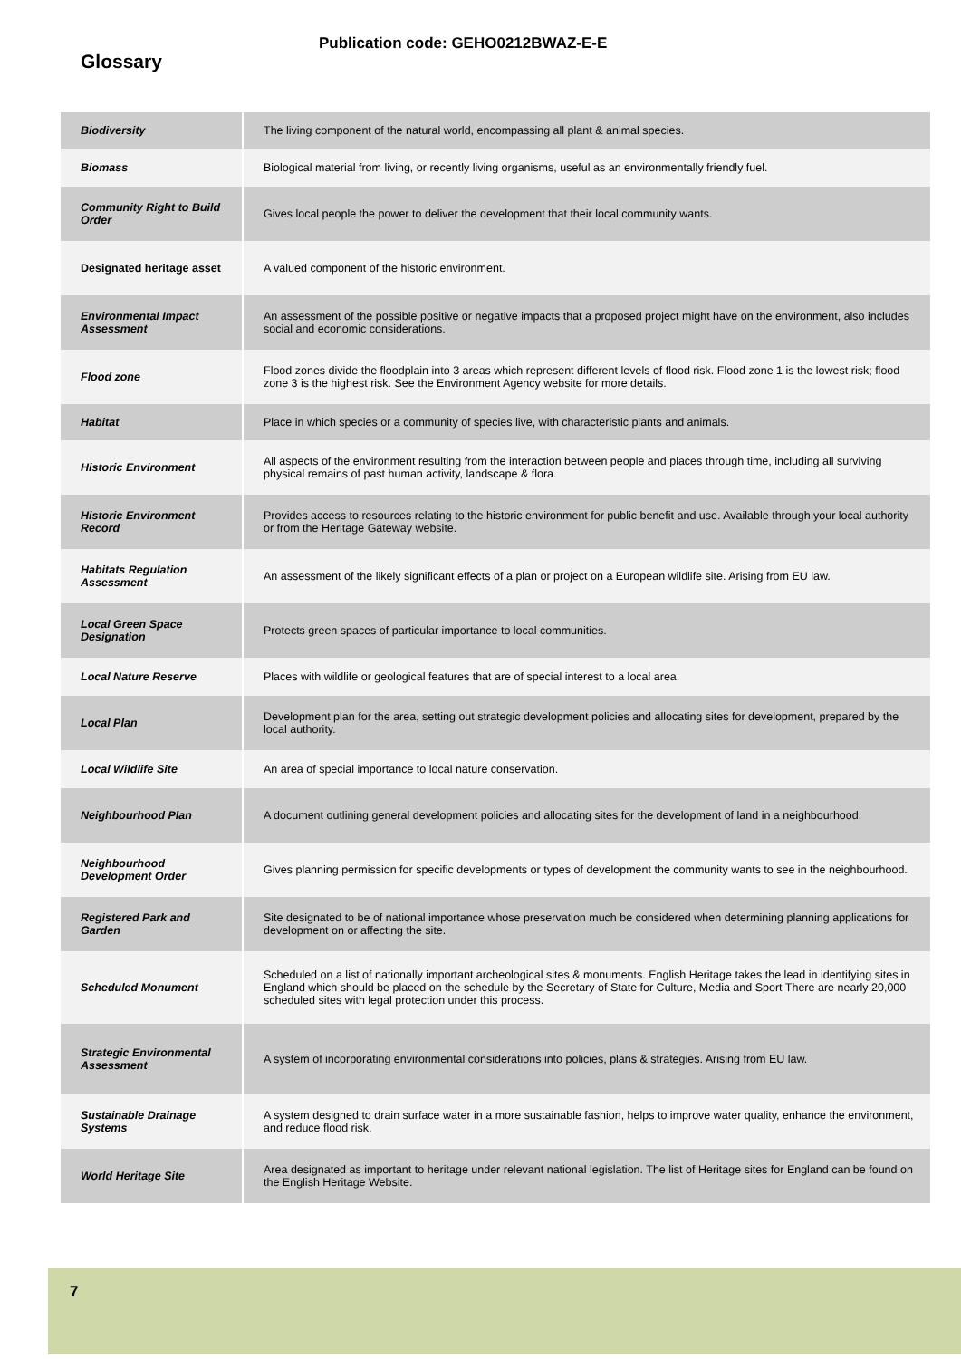Publication code: GEHO0212BWAZ-E-E
Glossary
| Biodiversity | The living component of the natural world, encompassing all plant & animal species. |
| Biomass | Biological material from living, or recently living organisms, useful as an environmentally friendly fuel. |
| Community Right to Build Order | Gives local people the power to deliver the development that their local community wants. |
| Designated heritage asset | A valued component of the historic environment. |
| Environmental Impact Assessment | An assessment of the possible positive or negative impacts that a proposed project might have on the environment, also includes social and economic considerations. |
| Flood zone | Flood zones divide the floodplain into 3 areas which represent different levels of flood risk. Flood zone 1 is the lowest risk; flood zone 3 is the highest risk. See the Environment Agency website for more details. |
| Habitat | Place in which species or a community of species live, with characteristic plants and animals. |
| Historic Environment | All aspects of the environment resulting from the interaction between people and places through time, including all surviving physical remains of past human activity, landscape & flora. |
| Historic Environment Record | Provides access to resources relating to the historic environment for public benefit and use. Available through your local authority or from the Heritage Gateway website. |
| Habitats Regulation Assessment | An assessment of the likely significant effects of a plan or project on a European wildlife site. Arising from EU law. |
| Local Green Space Designation | Protects green spaces of particular importance to local communities. |
| Local Nature Reserve | Places with wildlife or geological features that are of special interest to a local area. |
| Local Plan | Development plan for the area, setting out strategic development policies and allocating sites for development, prepared by the local authority. |
| Local Wildlife Site | An area of special importance to local nature conservation. |
| Neighbourhood Plan | A document outlining general development policies and allocating sites for the development of land in a neighbourhood. |
| Neighbourhood Development Order | Gives planning permission for specific developments or types of development the community wants to see in the neighbourhood. |
| Registered Park and Garden | Site designated to be of national importance whose preservation much be considered when determining planning applications for development on or affecting the site. |
| Scheduled Monument | Scheduled on a list of nationally important archeological sites & monuments. English Heritage takes the lead in identifying sites in England which should be placed on the schedule by the Secretary of State for Culture, Media and Sport There are nearly 20,000 scheduled sites with legal protection under this process. |
| Strategic Environmental Assessment | A system of incorporating environmental considerations into policies, plans & strategies. Arising from EU law. |
| Sustainable Drainage Systems | A system designed to drain surface water in a more sustainable fashion, helps to improve water quality, enhance the environment, and reduce flood risk. |
| World Heritage Site | Area designated as important to heritage under relevant national legislation. The list of Heritage sites for England can be found on the English Heritage Website. |
7